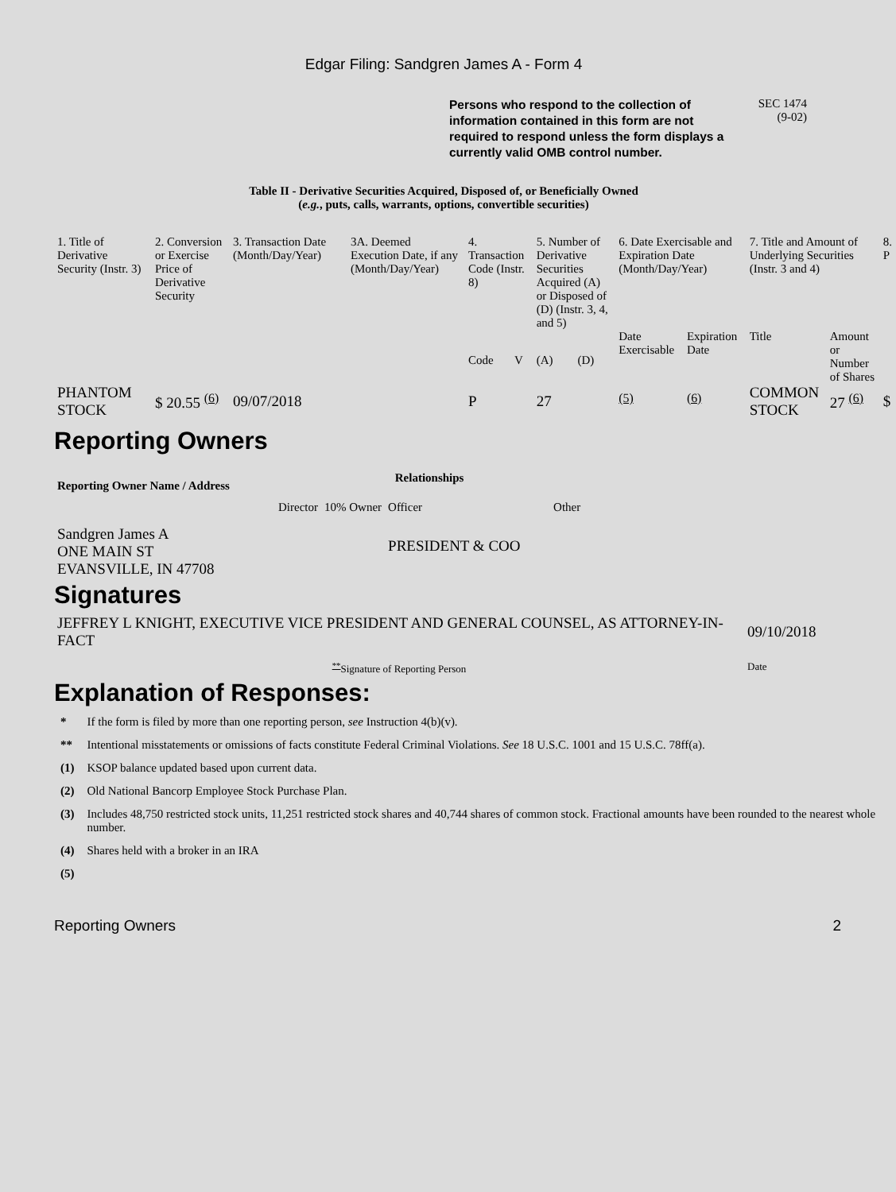Edgar Filing: Sandgren James A - Form 4
Persons who respond to the collection of information contained in this form are not required to respond unless the form displays a currently valid OMB control number.
SEC 1474
(9-02)
Table II - Derivative Securities Acquired, Disposed of, or Beneficially Owned
(e.g., puts, calls, warrants, options, convertible securities)
| 1. Title of Derivative Security (Instr. 3) | 2. Conversion or Exercise Price of Derivative Security | 3. Transaction Date (Month/Day/Year) | 3A. Deemed Execution Date, if any (Month/Day/Year) | 4. Transaction Code (Instr. 8) | | 5. Number of Derivative Securities Acquired (A) or Disposed of (D) (Instr. 3, 4, and 5) | | 6. Date Exercisable and Expiration Date (Month/Day/Year) | | 7. Title and Amount of Underlying Securities (Instr. 3 and 4) | | 8. P |
| --- | --- | --- | --- | --- | --- | --- | --- | --- | --- | --- | --- | --- |
| | | | | Code | V | (A) | (D) | Date Exercisable | Expiration Date | Title | Amount or Number of Shares | |
| PHANTOM STOCK | $ 20.55 <sup>(6)</sup> | 09/07/2018 | | P | | 27 | | <sup>(5)</sup> | <sup>(6)</sup> | COMMON STOCK | 27 <sup>(6)</sup> | $ |
Reporting Owners
| Reporting Owner Name / Address | Relationships | | | |
| --- | --- | --- | --- | --- |
| | Director | 10% Owner | Officer | Other |
| Sandgren James A ONE MAIN ST EVANSVILLE, IN 47708 | | | PRESIDENT & COO | |
Signatures
| JEFFREY L KNIGHT, EXECUTIVE VICE PRESIDENT AND GENERAL COUNSEL, AS ATTORNEY-IN-FACT | 09/10/2018 |
| <sup>**</sup> Signature of Reporting Person | Date |
Explanation of Responses:
| * | If the form is filed by more than one reporting person, see Instruction 4(b)(v). |
| ** | Intentional misstatements or omissions of facts constitute Federal Criminal Violations. See 18 U.S.C. 1001 and 15 U.S.C. 78ff(a). |
| (1) | KSOP balance updated based upon current data. |
| (2) | Old National Bancorp Employee Stock Purchase Plan. |
| (3) | Includes 48,750 restricted stock units, 11,251 restricted stock shares and 40,744 shares of common stock. Fractional amounts have been rounded to the nearest whole number. |
| (4) | Shares held with a broker in an IRA |
| (5) | |
Reporting Owners 2